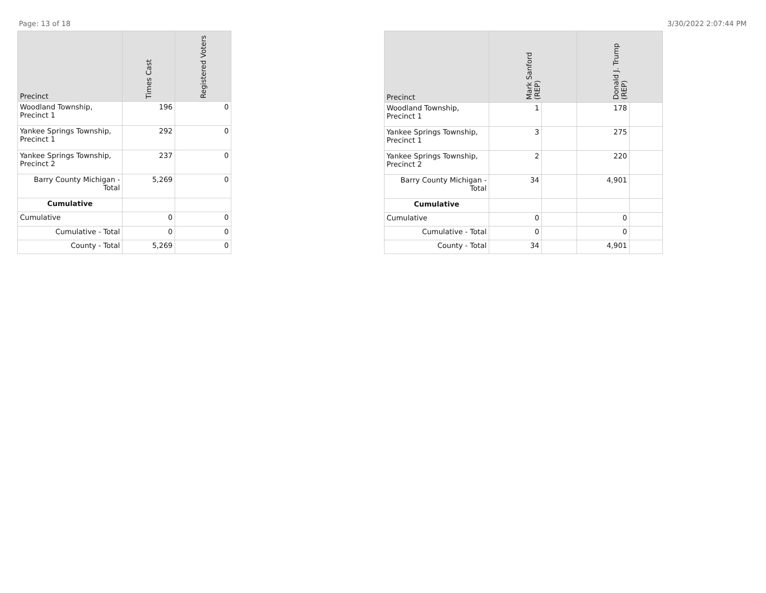Page: 13 of 18 3/30/2022 2:07:44 PM
| Precinct | Times Cast | Registered Voters |
| --- | --- | --- |
| Woodland Township, Precinct 1 | 196 | 0 |
| Yankee Springs Township, Precinct 1 | 292 | 0 |
| Yankee Springs Township, Precinct 2 | 237 | 0 |
| Barry County Michigan - Total | 5,269 | 0 |
| Cumulative | | |
| Cumulative | 0 | 0 |
| Cumulative - Total | 0 | 0 |
| County - Total | 5,269 | 0 |
| Precinct | Mark Sanford (REP) | | Donald J. Trump (REP) | |
| --- | --- | --- | --- | --- |
| Woodland Township, Precinct 1 | 1 | | 178 | |
| Yankee Springs Township, Precinct 1 | 3 | | 275 | |
| Yankee Springs Township, Precinct 2 | 2 | | 220 | |
| Barry County Michigan - Total | 34 | | 4,901 | |
| Cumulative | | | | |
| Cumulative | 0 | | 0 | |
| Cumulative - Total | 0 | | 0 | |
| County - Total | 34 | | 4,901 | |